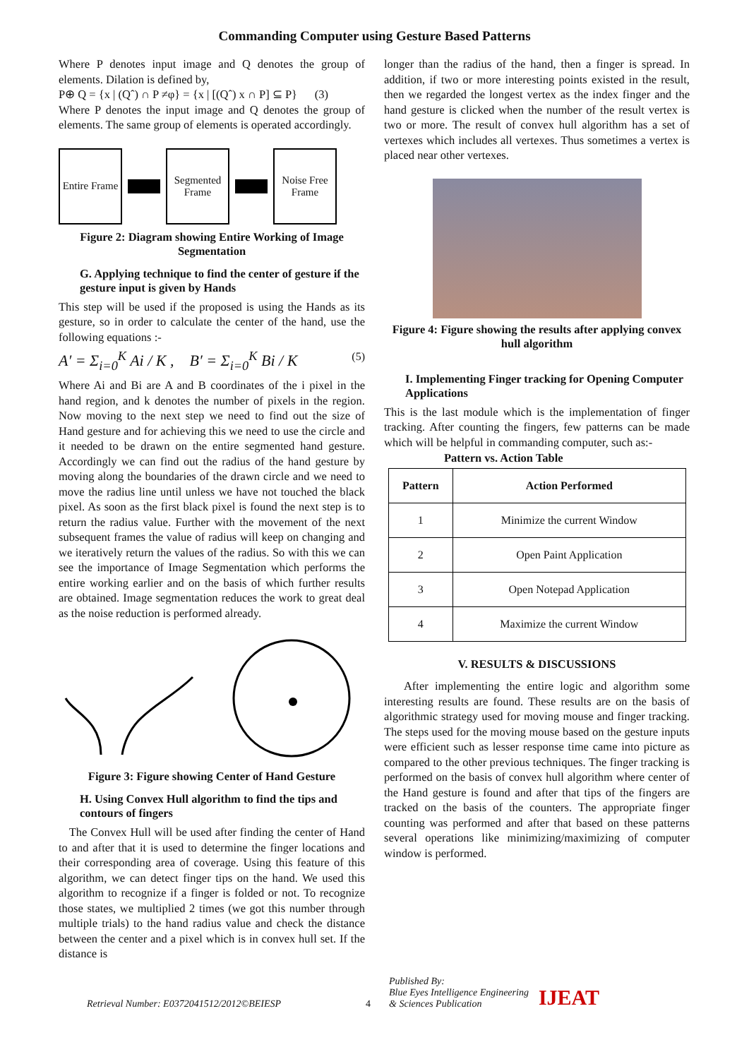Commanding Computer using Gesture Based Patterns
Where P denotes input image and Q denotes the group of elements. Dilation is defined by,
P⊕ Q = {x | (Qˆ) ∩ P ≠φ} = {x | [(Qˆ) x ∩ P] ⊆ P} (3)
Where P denotes the input image and Q denotes the group of elements. The same group of elements is operated accordingly.
Entire Frame
Segmented Frame
Noise Free Frame
Figure 2: Diagram showing Entire Working of Image Segmentation
G. Applying technique to find the center of gesture if the gesture input is given by Hands
This step will be used if the proposed is using the Hands as its gesture, so in order to calculate the center of the hand, use the following equations :-
A′ = Σ<sub>i=0</sub><sup>K</sup> Ai / K , B′ = Σ<sub>i=0</sub><sup>K</sup> Bi / K (5)
Where Ai and Bi are A and B coordinates of the i pixel in the hand region, and k denotes the number of pixels in the region. Now moving to the next step we need to find out the size of Hand gesture and for achieving this we need to use the circle and it needed to be drawn on the entire segmented hand gesture. Accordingly we can find out the radius of the hand gesture by moving along the boundaries of the drawn circle and we need to move the radius line until unless we have not touched the black pixel. As soon as the first black pixel is found the next step is to return the radius value. Further with the movement of the next subsequent frames the value of radius will keep on changing and we iteratively return the values of the radius. So with this we can see the importance of Image Segmentation which performs the entire working earlier and on the basis of which further results are obtained. Image segmentation reduces the work to great deal as the noise reduction is performed already.
Figure 3: Figure showing Center of Hand Gesture
H. Using Convex Hull algorithm to find the tips and contours of fingers
The Convex Hull will be used after finding the center of Hand to and after that it is used to determine the finger locations and their corresponding area of coverage. Using this feature of this algorithm, we can detect finger tips on the hand. We used this algorithm to recognize if a finger is folded or not. To recognize those states, we multiplied 2 times (we got this number through multiple trials) to the hand radius value and check the distance between the center and a pixel which is in convex hull set. If the distance is
longer than the radius of the hand, then a finger is spread. In addition, if two or more interesting points existed in the result, then we regarded the longest vertex as the index finger and the hand gesture is clicked when the number of the result vertex is two or more. The result of convex hull algorithm has a set of vertexes which includes all vertexes. Thus sometimes a vertex is placed near other vertexes.
Figure 4: Figure showing the results after applying convex hull algorithm
I. Implementing Finger tracking for Opening Computer Applications
This is the last module which is the implementation of finger tracking. After counting the fingers, few patterns can be made which will be helpful in commanding computer, such as:-
Pattern vs. Action Table
| Pattern | Action Performed |
| --- | --- |
| 1 | Minimize the current Window |
| 2 | Open Paint Application |
| 3 | Open Notepad Application |
| 4 | Maximize the current Window |
V. RESULTS & DISCUSSIONS
After implementing the entire logic and algorithm some interesting results are found. These results are on the basis of algorithmic strategy used for moving mouse and finger tracking. The steps used for the moving mouse based on the gesture inputs were efficient such as lesser response time came into picture as compared to the other previous techniques. The finger tracking is performed on the basis of convex hull algorithm where center of the Hand gesture is found and after that tips of the fingers are tracked on the basis of the counters. The appropriate finger counting was performed and after that based on these patterns several operations like minimizing/maximizing of computer window is performed.
Retrieval Number: E0372041512/2012©BEIESP 4 Published By:
Blue Eyes Intelligence Engineering
& Sciences Publication IJEAT